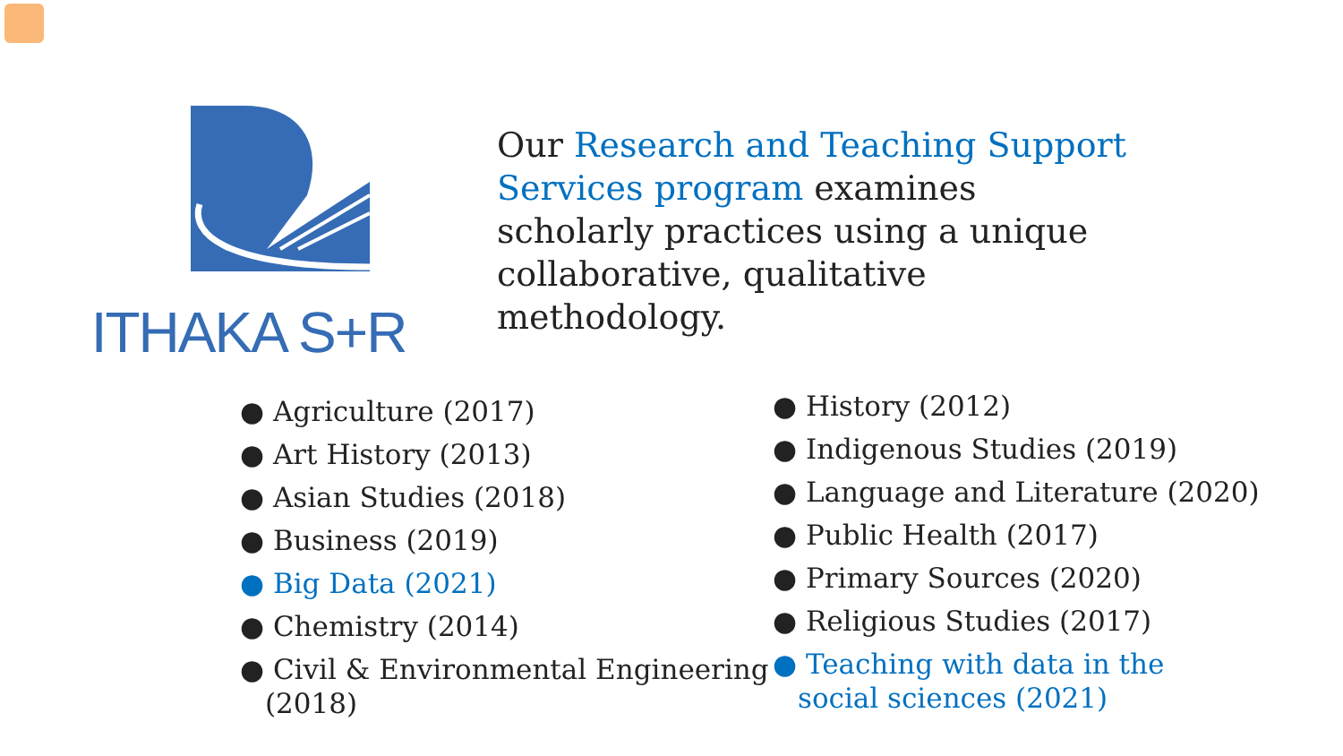ITHAKA S+R
Our Research and Teaching Support Services program examines scholarly practices using a unique collaborative, qualitative methodology.
● Agriculture (2017)
● Art History (2013)
● Asian Studies (2018)
● Business (2019)
● Big Data (2021)
● Chemistry (2014)
● Civil & Environmental Engineering (2018)
● History (2012)
● Indigenous Studies (2019)
● Language and Literature (2020)
● Public Health (2017)
● Primary Sources (2020)
● Religious Studies (2017)
● Teaching with data in the social sciences (2021)